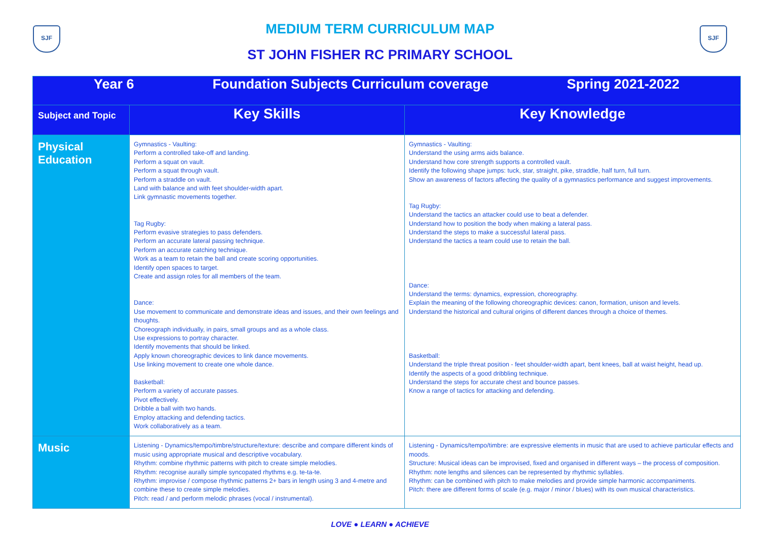SJF
MEDIUM TERM CURRICULUM MAP
ST JOHN FISHER RC PRIMARY SCHOOL
SJF
| Year 6 Foundation Subjects Curriculum coverage Spring 2021-2022 | | |
| --- | --- | --- |
| Subject and Topic | Key Skills | Key Knowledge |
| Physical Education | Gymnastics - Vaulting: Perform a controlled take-off and landing. Perform a squat on vault. Perform a squat through vault. Perform a straddle on vault. Land with balance and with feet shoulder-width apart. Link gymnastic movements together. Tag Rugby: Perform evasive strategies to pass defenders. Perform an accurate lateral passing technique. Perform an accurate catching technique. Work as a team to retain the ball and create scoring opportunities. Identify open spaces to target. Create and assign roles for all members of the team. Dance: Use movement to communicate and demonstrate ideas and issues, and their own feelings and thoughts. Choreograph individually, in pairs, small groups and as a whole class. Use expressions to portray character. Identify movements that should be linked. Apply known choreographic devices to link dance movements. Use linking movement to create one whole dance. Basketball: Perform a variety of accurate passes. Pivot effectively. Dribble a ball with two hands. Employ attacking and defending tactics. Work collaboratively as a team. | Gymnastics - Vaulting: Understand the using arms aids balance. Understand how core strength supports a controlled vault. Identify the following shape jumps: tuck, star, straight, pike, straddle, half turn, full turn. Show an awareness of factors affecting the quality of a gymnastics performance and suggest improvements. Tag Rugby: Understand the tactics an attacker could use to beat a defender. Understand how to position the body when making a lateral pass. Understand the steps to make a successful lateral pass. Understand the tactics a team could use to retain the ball. Dance: Understand the terms: dynamics, expression, choreography. Explain the meaning of the following choreographic devices: canon, formation, unison and levels. Understand the historical and cultural origins of different dances through a choice of themes. Basketball: Understand the triple threat position - feet shoulder-width apart, bent knees, ball at waist height, head up. Identify the aspects of a good dribbling technique. Understand the steps for accurate chest and bounce passes. Know a range of tactics for attacking and defending. |
| Music | Listening - Dynamics/tempo/timbre/structure/texture: describe and compare different kinds of music using appropriate musical and descriptive vocabulary. Rhythm: combine rhythmic patterns with pitch to create simple melodies. Rhythm: recognise aurally simple syncopated rhythms e.g. te-ta-te. Rhythm: improvise / compose rhythmic patterns 2+ bars in length using 3 and 4-metre and combine these to create simple melodies. Pitch: read / and perform melodic phrases (vocal / instrumental). | Listening - Dynamics/tempo/timbre: are expressive elements in music that are used to achieve particular effects and moods. Structure: Musical ideas can be improvised, fixed and organised in different ways – the process of composition. Rhythm: note lengths and silences can be represented by rhythmic syllables. Rhythm: can be combined with pitch to make melodies and provide simple harmonic accompaniments. Pitch: there are different forms of scale (e.g. major / minor / blues) with its own musical characteristics. |
LOVE ● LEARN ● ACHIEVE